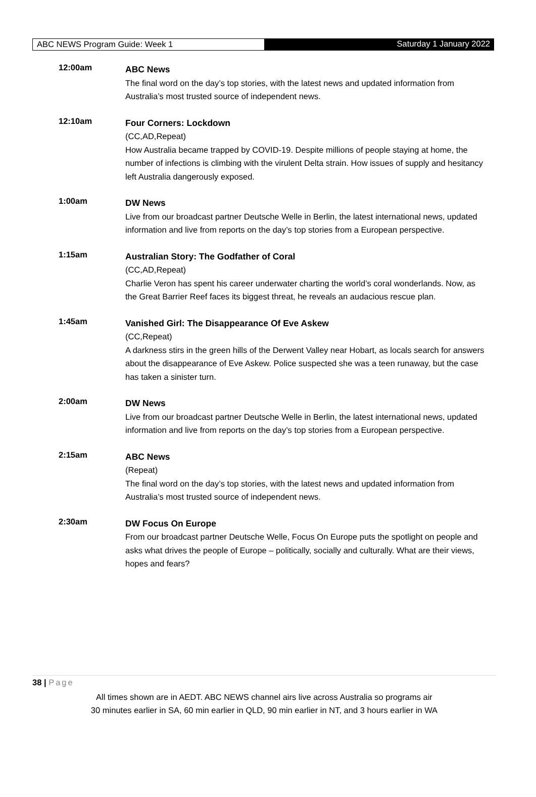ABC NEWS Program Guide: Week 1 Saturday 1 January 2022
12:00am
ABC News
The final word on the day’s top stories, with the latest news and updated information from Australia’s most trusted source of independent news.
12:10am
Four Corners: Lockdown
(CC,AD,Repeat)
How Australia became trapped by COVID-19. Despite millions of people staying at home, the number of infections is climbing with the virulent Delta strain. How issues of supply and hesitancy left Australia dangerously exposed.
1:00am
DW News
Live from our broadcast partner Deutsche Welle in Berlin, the latest international news, updated information and live from reports on the day’s top stories from a European perspective.
1:15am
Australian Story: The Godfather of Coral
(CC,AD,Repeat)
Charlie Veron has spent his career underwater charting the world’s coral wonderlands. Now, as the Great Barrier Reef faces its biggest threat, he reveals an audacious rescue plan.
1:45am
Vanished Girl: The Disappearance Of Eve Askew
(CC,Repeat)
A darkness stirs in the green hills of the Derwent Valley near Hobart, as locals search for answers about the disappearance of Eve Askew. Police suspected she was a teen runaway, but the case has taken a sinister turn.
2:00am
DW News
Live from our broadcast partner Deutsche Welle in Berlin, the latest international news, updated information and live from reports on the day’s top stories from a European perspective.
2:15am
ABC News
(Repeat)
The final word on the day’s top stories, with the latest news and updated information from Australia’s most trusted source of independent news.
2:30am
DW Focus On Europe
From our broadcast partner Deutsche Welle, Focus On Europe puts the spotlight on people and asks what drives the people of Europe – politically, socially and culturally. What are their views, hopes and fears?
38 | Page
All times shown are in AEDT. ABC NEWS channel airs live across Australia so programs air
30 minutes earlier in SA, 60 min earlier in QLD, 90 min earlier in NT, and 3 hours earlier in WA